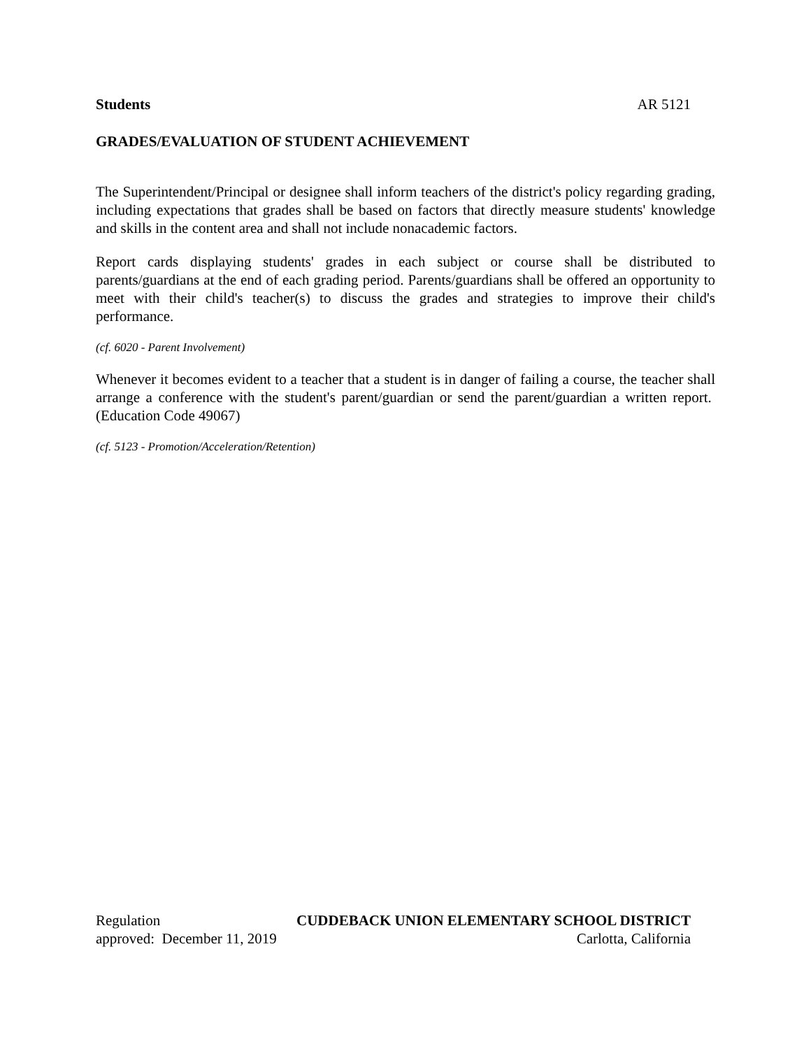Students AR 5121
GRADES/EVALUATION OF STUDENT ACHIEVEMENT
The Superintendent/Principal or designee shall inform teachers of the district's policy regarding grading, including expectations that grades shall be based on factors that directly measure students' knowledge and skills in the content area and shall not include nonacademic factors.
Report cards displaying students' grades in each subject or course shall be distributed to parents/guardians at the end of each grading period. Parents/guardians shall be offered an opportunity to meet with their child's teacher(s) to discuss the grades and strategies to improve their child's performance.
(cf. 6020 - Parent Involvement)
Whenever it becomes evident to a teacher that a student is in danger of failing a course, the teacher shall arrange a conference with the student's parent/guardian or send the parent/guardian a written report. (Education Code 49067)
(cf. 5123 - Promotion/Acceleration/Retention)
Regulation CUDDEBACK UNION ELEMENTARY SCHOOL DISTRICT
approved: December 11, 2019 Carlotta, California